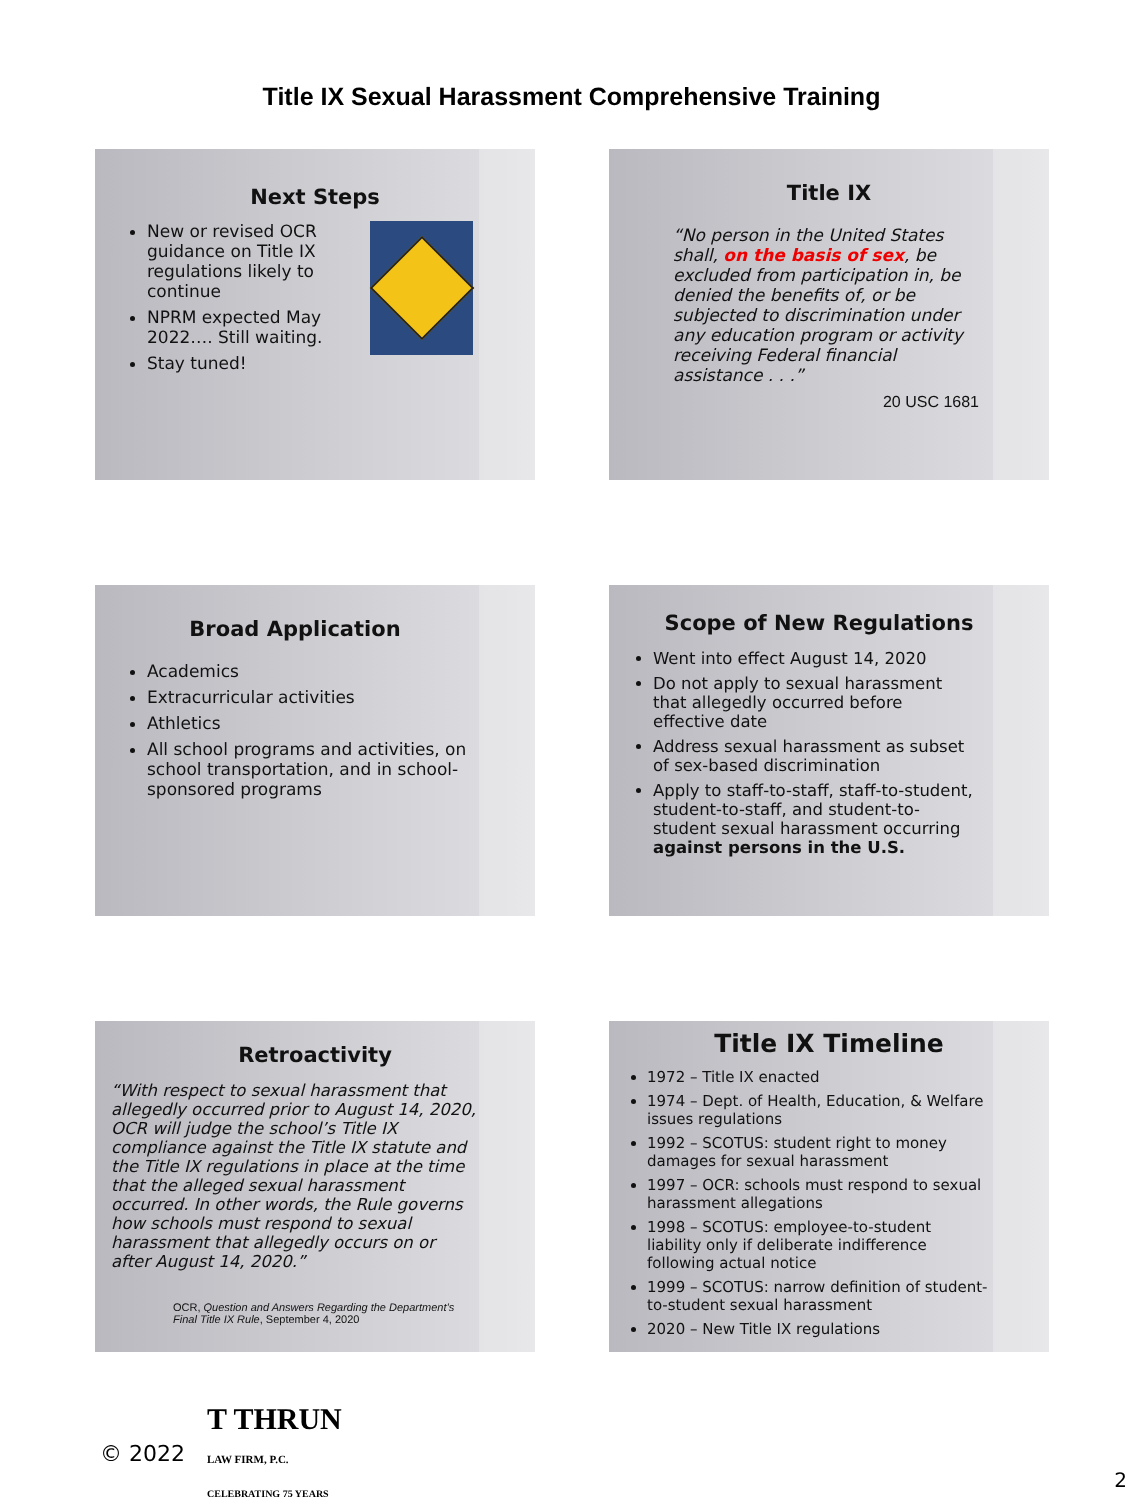Title IX Sexual Harassment Comprehensive Training
Next Steps
New or revised OCR guidance on Title IX regulations likely to continue
NPRM expected May 2022…. Still waiting.
Stay tuned!
Title IX
“No person in the United States shall, on the basis of sex, be excluded from participation in, be denied the benefits of, or be subjected to discrimination under any education program or activity receiving Federal financial assistance . . .”
20 USC 1681
Broad Application
Academics
Extracurricular activities
Athletics
All school programs and activities, on school transportation, and in school-sponsored programs
Scope of New Regulations
Went into effect August 14, 2020
Do not apply to sexual harassment that allegedly occurred before effective date
Address sexual harassment as subset of sex-based discrimination
Apply to staff-to-staff, staff-to-student, student-to-staff, and student-to-student sexual harassment occurring against persons in the U.S.
Retroactivity
“With respect to sexual harassment that allegedly occurred prior to August 14, 2020, OCR will judge the school’s Title IX compliance against the Title IX statute and the Title IX regulations in place at the time that the alleged sexual harassment occurred. In other words, the Rule governs how schools must respond to sexual harassment that allegedly occurs on or after August 14, 2020.”
OCR, Question and Answers Regarding the Department’s Final Title IX Rule, September 4, 2020
Title IX Timeline
1972 – Title IX enacted
1974 – Dept. of Health, Education, & Welfare issues regulations
1992 – SCOTUS: student right to money damages for sexual harassment
1997 – OCR: schools must respond to sexual harassment allegations
1998 – SCOTUS: employee-to-student liability only if deliberate indifference following actual notice
1999 – SCOTUS: narrow definition of student-to-student sexual harassment
2020 – New Title IX regulations
© 2022 T THRUN
LAW FIRM, P.C.
CELEBRATING 75 YEARS
2